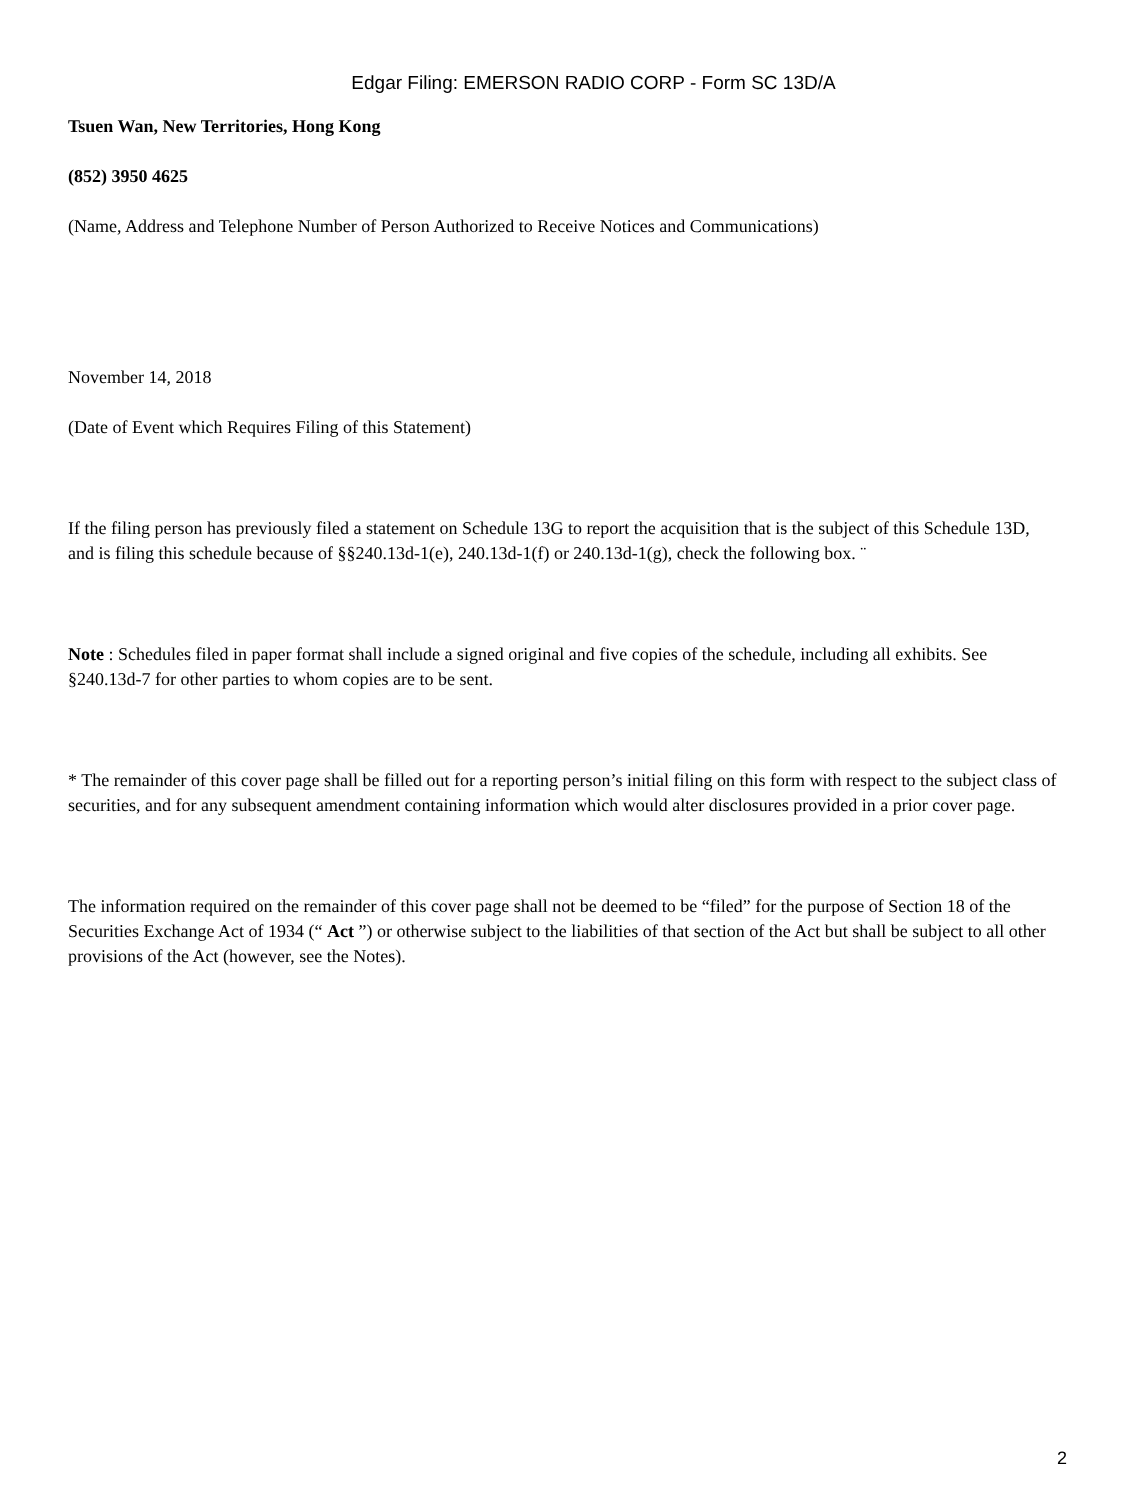Edgar Filing: EMERSON RADIO CORP - Form SC 13D/A
Tsuen Wan, New Territories, Hong Kong
(852) 3950 4625
(Name, Address and Telephone Number of Person Authorized to Receive Notices and Communications)
November 14, 2018
(Date of Event which Requires Filing of this Statement)
If the filing person has previously filed a statement on Schedule 13G to report the acquisition that is the subject of this Schedule 13D, and is filing this schedule because of §§240.13d-1(e), 240.13d-1(f) or 240.13d-1(g), check the following box. ¨
Note : Schedules filed in paper format shall include a signed original and five copies of the schedule, including all exhibits. See §240.13d-7 for other parties to whom copies are to be sent.
* The remainder of this cover page shall be filled out for a reporting person’s initial filing on this form with respect to the subject class of securities, and for any subsequent amendment containing information which would alter disclosures provided in a prior cover page.
The information required on the remainder of this cover page shall not be deemed to be “filed” for the purpose of Section 18 of the Securities Exchange Act of 1934 (“ Act ”) or otherwise subject to the liabilities of that section of the Act but shall be subject to all other provisions of the Act (however, see the Notes).
2